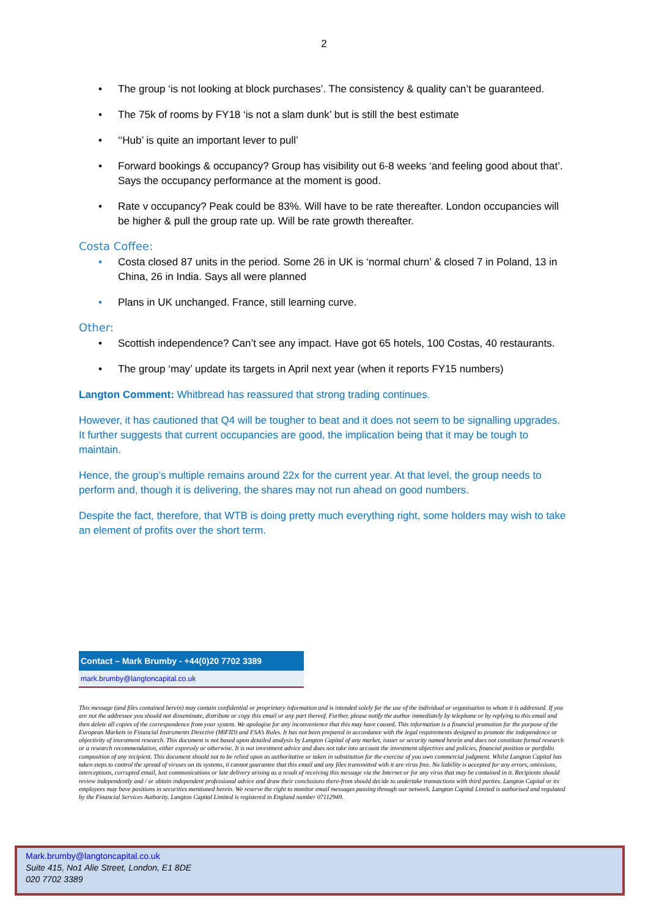2
• The group ‘is not looking at block purchases’. The consistency & quality can’t be guaranteed.
• The 75k of rooms by FY18 ‘is not a slam dunk’ but is still the best estimate
• ‘‘Hub’ is quite an important lever to pull’
• Forward bookings & occupancy? Group has visibility out 6-8 weeks ‘and feeling good about that’. Says the occupancy performance at the moment is good.
• Rate v occupancy? Peak could be 83%. Will have to be rate thereafter. London occupancies will be higher & pull the group rate up. Will be rate growth thereafter.
Costa Coffee:
• Costa closed 87 units in the period. Some 26 in UK is ‘normal churn’ & closed 7 in Poland, 13 in China, 26 in India. Says all were planned
• Plans in UK unchanged. France, still learning curve.
Other:
• Scottish independence? Can’t see any impact. Have got 65 hotels, 100 Costas, 40 restaurants.
• The group ‘may’ update its targets in April next year (when it reports FY15 numbers)
Langton Comment: Whitbread has reassured that strong trading continues.
However, it has cautioned that Q4 will be tougher to beat and it does not seem to be signalling upgrades. It further suggests that current occupancies are good, the implication being that it may be tough to maintain.
Hence, the group’s multiple remains around 22x for the current year. At that level, the group needs to perform and, though it is delivering, the shares may not run ahead on good numbers.
Despite the fact, therefore, that WTB is doing pretty much everything right, some holders may wish to take an element of profits over the short term.
Contact – Mark Brumby - +44(0)20 7702 3389
mark.brumby@langtoncapital.co.uk
This message (and files contained herein) may contain confidential or proprietary information and is intended solely for the use of the individual or organisation to whom it is addressed. If you are not the addressee you should not disseminate, distribute or copy this email or any part thereof. Further, please notify the author immediately by telephone or by replying to this email and then delete all copies of the correspondence from your system. We apologise for any inconvenience that this may have caused. This information is a financial promotion for the purpose of the European Markets in Financial Instruments Directive (MiFID) and FSA’s Rules. It has not been prepared in accordance with the legal requirements designed to promote the independence or objectivity of investment research. This document is not based upon detailed analysis by Langton Capital of any market, issuer or security named herein and does not constitute formal research or a research recommendation, either expressly or otherwise. It is not investment advice and does not take into account the investment objectives and policies, financial position or portfolio composition of any recipient. This document should not to be relied upon as authoritative or taken in substitution for the exercise of you own commercial judgment. Whilst Langton Capital has taken steps to control the spread of viruses on its systems, it cannot guarantee that this email and any files transmitted with it are virus free. No liability is accepted for any errors, omissions, interceptions, corrupted email, lost communications or late delivery arising as a result of receiving this message via the Internet or for any virus that may be contained in it. Recipients should review independently and / or obtain independent professional advice and draw their conclusions there-from should decide to undertake transactions with third parties. Langton Capital or its employees may have positions in securities mentioned herein. We reserve the right to monitor email messages passing through our network. Langton Capital Limited is authorised and regulated by the Financial Services Authority. Langton Capital Limited is registered in England number 07112949.
Mark.brumby@langtoncapital.co.uk
Suite 415, No1 Alie Street, London, E1 8DE
020 7702 3389